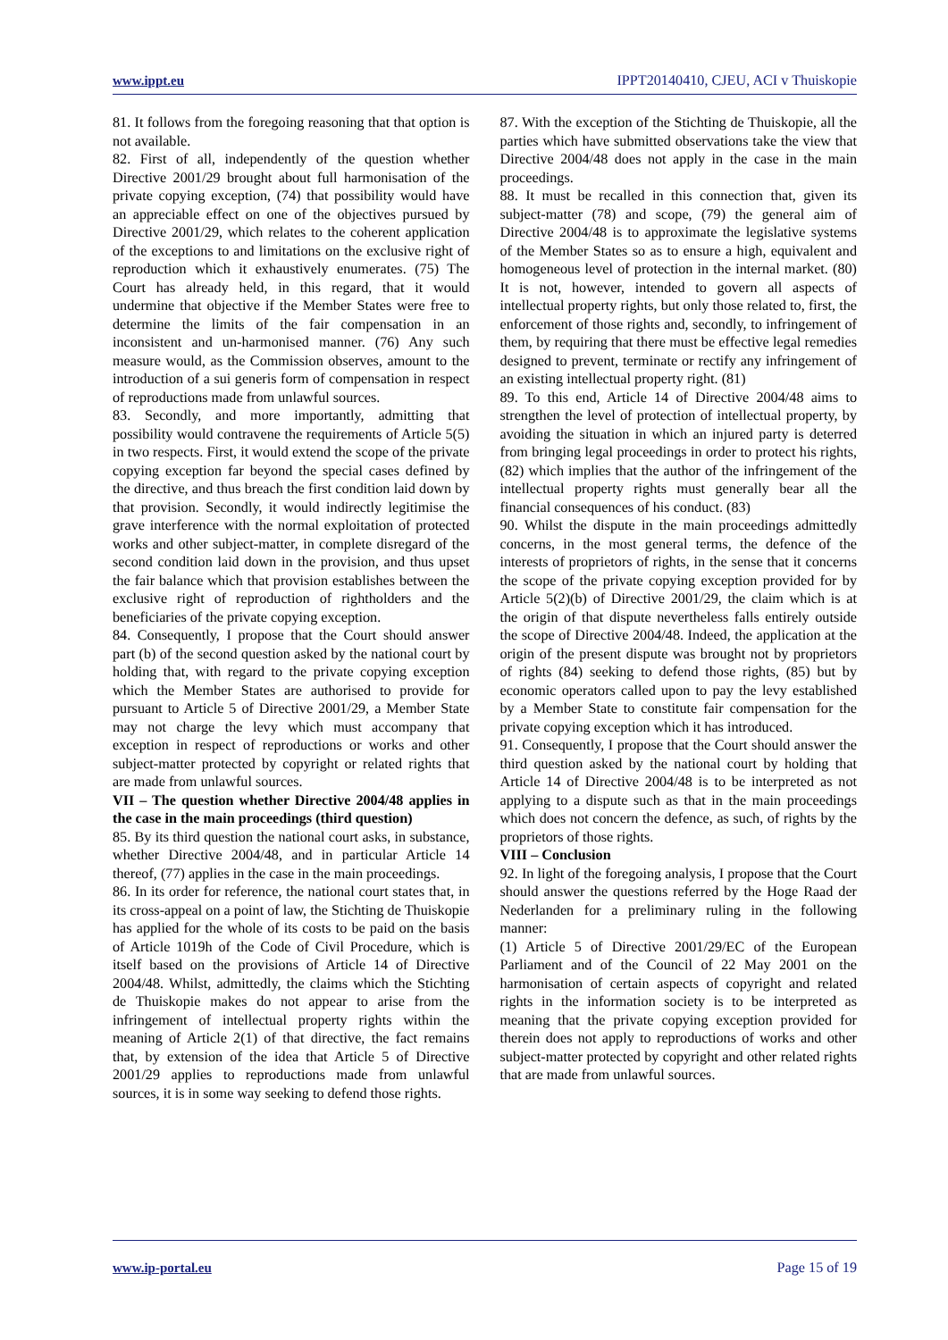www.ippt.eu IPPT20140410, CJEU, ACI v Thuiskopie
81. It follows from the foregoing reasoning that that option is not available.
82. First of all, independently of the question whether Directive 2001/29 brought about full harmonisation of the private copying exception, (74) that possibility would have an appreciable effect on one of the objectives pursued by Directive 2001/29, which relates to the coherent application of the exceptions to and limitations on the exclusive right of reproduction which it exhaustively enumerates. (75) The Court has already held, in this regard, that it would undermine that objective if the Member States were free to determine the limits of the fair compensation in an inconsistent and un-harmonised manner. (76) Any such measure would, as the Commission observes, amount to the introduction of a sui generis form of compensation in respect of reproductions made from unlawful sources.
83. Secondly, and more importantly, admitting that possibility would contravene the requirements of Article 5(5) in two respects. First, it would extend the scope of the private copying exception far beyond the special cases defined by the directive, and thus breach the first condition laid down by that provision. Secondly, it would indirectly legitimise the grave interference with the normal exploitation of protected works and other subject-matter, in complete disregard of the second condition laid down in the provision, and thus upset the fair balance which that provision establishes between the exclusive right of reproduction of rightholders and the beneficiaries of the private copying exception.
84. Consequently, I propose that the Court should answer part (b) of the second question asked by the national court by holding that, with regard to the private copying exception which the Member States are authorised to provide for pursuant to Article 5 of Directive 2001/29, a Member State may not charge the levy which must accompany that exception in respect of reproductions or works and other subject-matter protected by copyright or related rights that are made from unlawful sources.
VII – The question whether Directive 2004/48 applies in the case in the main proceedings (third question)
85. By its third question the national court asks, in substance, whether Directive 2004/48, and in particular Article 14 thereof, (77) applies in the case in the main proceedings.
86. In its order for reference, the national court states that, in its cross-appeal on a point of law, the Stichting de Thuiskopie has applied for the whole of its costs to be paid on the basis of Article 1019h of the Code of Civil Procedure, which is itself based on the provisions of Article 14 of Directive 2004/48. Whilst, admittedly, the claims which the Stichting de Thuiskopie makes do not appear to arise from the infringement of intellectual property rights within the meaning of Article 2(1) of that directive, the fact remains that, by extension of the idea that Article 5 of Directive 2001/29 applies to reproductions made from unlawful sources, it is in some way seeking to defend those rights.
87. With the exception of the Stichting de Thuiskopie, all the parties which have submitted observations take the view that Directive 2004/48 does not apply in the case in the main proceedings.
88. It must be recalled in this connection that, given its subject-matter (78) and scope, (79) the general aim of Directive 2004/48 is to approximate the legislative systems of the Member States so as to ensure a high, equivalent and homogeneous level of protection in the internal market. (80) It is not, however, intended to govern all aspects of intellectual property rights, but only those related to, first, the enforcement of those rights and, secondly, to infringement of them, by requiring that there must be effective legal remedies designed to prevent, terminate or rectify any infringement of an existing intellectual property right. (81)
89. To this end, Article 14 of Directive 2004/48 aims to strengthen the level of protection of intellectual property, by avoiding the situation in which an injured party is deterred from bringing legal proceedings in order to protect his rights, (82) which implies that the author of the infringement of the intellectual property rights must generally bear all the financial consequences of his conduct. (83)
90. Whilst the dispute in the main proceedings admittedly concerns, in the most general terms, the defence of the interests of proprietors of rights, in the sense that it concerns the scope of the private copying exception provided for by Article 5(2)(b) of Directive 2001/29, the claim which is at the origin of that dispute nevertheless falls entirely outside the scope of Directive 2004/48. Indeed, the application at the origin of the present dispute was brought not by proprietors of rights (84) seeking to defend those rights, (85) but by economic operators called upon to pay the levy established by a Member State to constitute fair compensation for the private copying exception which it has introduced.
91. Consequently, I propose that the Court should answer the third question asked by the national court by holding that Article 14 of Directive 2004/48 is to be interpreted as not applying to a dispute such as that in the main proceedings which does not concern the defence, as such, of rights by the proprietors of those rights.
VIII – Conclusion
92. In light of the foregoing analysis, I propose that the Court should answer the questions referred by the Hoge Raad der Nederlanden for a preliminary ruling in the following manner:
(1) Article 5 of Directive 2001/29/EC of the European Parliament and of the Council of 22 May 2001 on the harmonisation of certain aspects of copyright and related rights in the information society is to be interpreted as meaning that the private copying exception provided for therein does not apply to reproductions of works and other subject-matter protected by copyright and other related rights that are made from unlawful sources.
www.ip-portal.eu Page 15 of 19